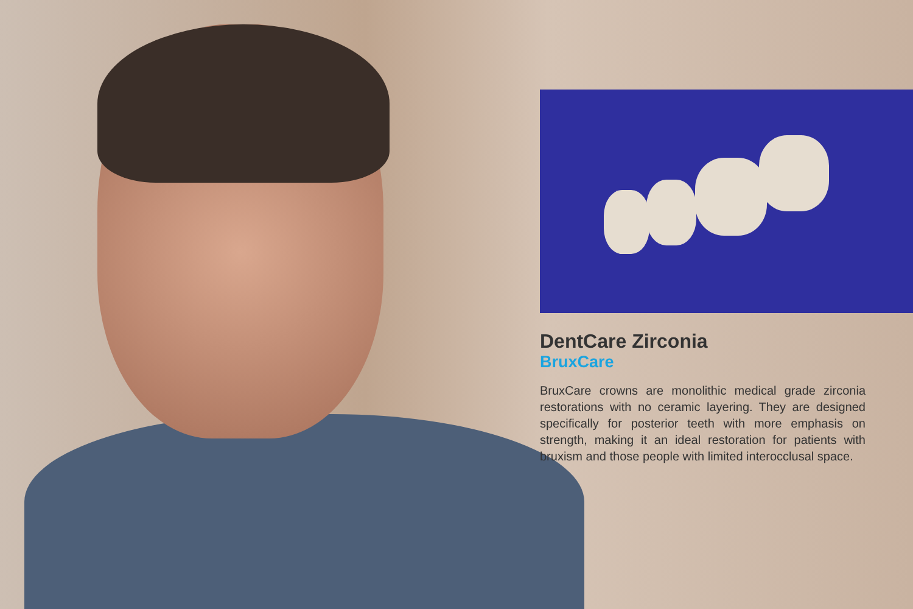DentCare Zirconia
BruxCare
BruxCare crowns are monolithic medical grade zirconia restorations with no ceramic layering. They are designed specifically for posterior teeth with more emphasis on strength, making it an ideal restoration for patients with bruxism and those people with limited interocclusal space.